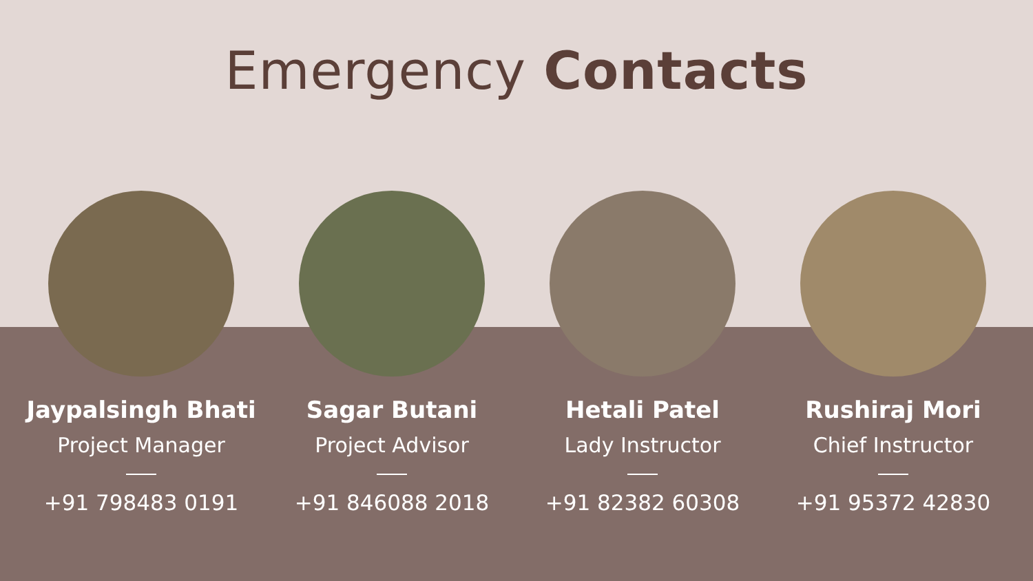Emergency Contacts
Jaypalsingh Bhati
Project Manager
+91 798483 0191
Sagar Butani
Project Advisor
+91 846088 2018
Hetali Patel
Lady Instructor
+91 82382 60308
Rushiraj Mori
Chief Instructor
+91 95372 42830